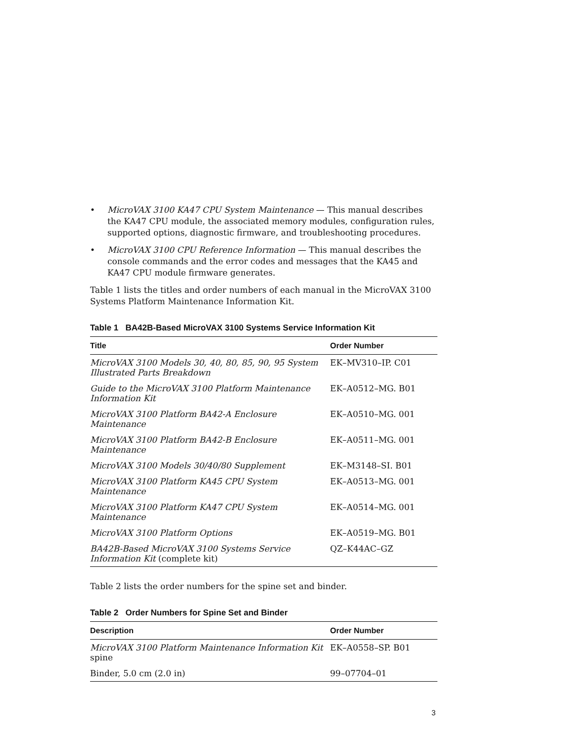• MicroVAX 3100 KA47 CPU System Maintenance — This manual describes the KA47 CPU module, the associated memory modules, configuration rules, supported options, diagnostic firmware, and troubleshooting procedures.
• MicroVAX 3100 CPU Reference Information — This manual describes the console commands and the error codes and messages that the KA45 and KA47 CPU module firmware generates.
Table 1 lists the titles and order numbers of each manual in the MicroVAX 3100 Systems Platform Maintenance Information Kit.
Table 1 BA42B-Based MicroVAX 3100 Systems Service Information Kit
| Title | Order Number |
| --- | --- |
| MicroVAX 3100 Models 30, 40, 80, 85, 90, 95 System Illustrated Parts Breakdown | EK–MV310–IP. C01 |
| Guide to the MicroVAX 3100 Platform Maintenance Information Kit | EK–A0512–MG. B01 |
| MicroVAX 3100 Platform BA42-A Enclosure Maintenance | EK–A0510–MG. 001 |
| MicroVAX 3100 Platform BA42-B Enclosure Maintenance | EK–A0511–MG. 001 |
| MicroVAX 3100 Models 30/40/80 Supplement | EK–M3148–SI. B01 |
| MicroVAX 3100 Platform KA45 CPU System Maintenance | EK–A0513–MG. 001 |
| MicroVAX 3100 Platform KA47 CPU System Maintenance | EK–A0514–MG. 001 |
| MicroVAX 3100 Platform Options | EK–A0519–MG. B01 |
| BA42B-Based MicroVAX 3100 Systems Service Information Kit (complete kit) | QZ–K44AC–GZ |
Table 2 lists the order numbers for the spine set and binder.
Table 2 Order Numbers for Spine Set and Binder
| Description | Order Number |
| --- | --- |
| MicroVAX 3100 Platform Maintenance Information Kit spine | EK–A0558–SP. B01 |
| Binder, 5.0 cm (2.0 in) | 99–07704–01 |
3